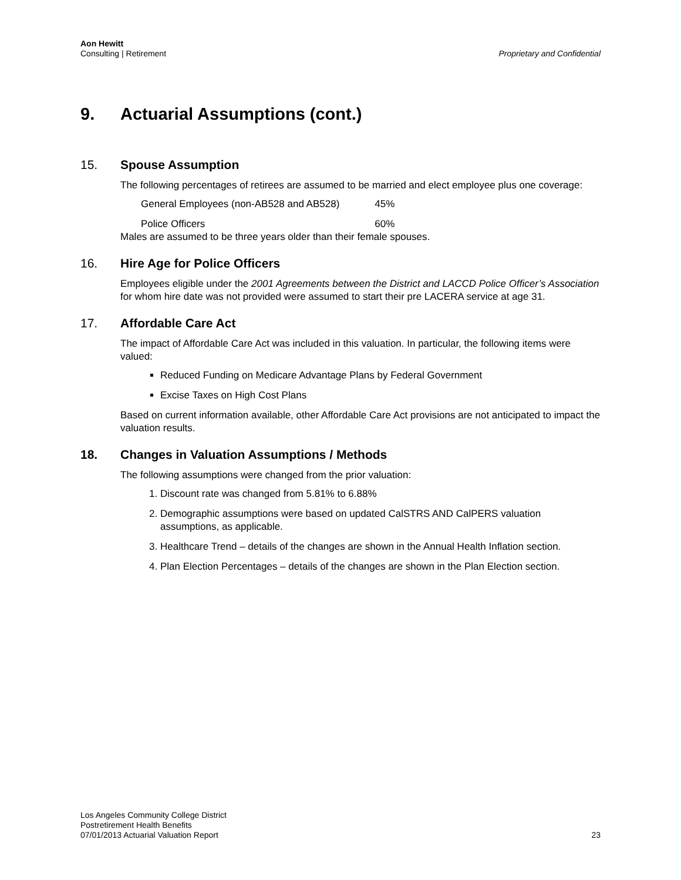Aon Hewitt
Consulting | Retirement
Proprietary and Confidential
9. Actuarial Assumptions (cont.)
15. Spouse Assumption
The following percentages of retirees are assumed to be married and elect employee plus one coverage:
| General Employees (non-AB528 and AB528) | 45% |
| Police Officers | 60% |
Males are assumed to be three years older than their female spouses.
16. Hire Age for Police Officers
Employees eligible under the 2001 Agreements between the District and LACCD Police Officer’s Association for whom hire date was not provided were assumed to start their pre LACERA service at age 31.
17. Affordable Care Act
The impact of Affordable Care Act was included in this valuation. In particular, the following items were valued:
Reduced Funding on Medicare Advantage Plans by Federal Government
Excise Taxes on High Cost Plans
Based on current information available, other Affordable Care Act provisions are not anticipated to impact the valuation results.
18. Changes in Valuation Assumptions / Methods
The following assumptions were changed from the prior valuation:
1. Discount rate was changed from 5.81% to 6.88%
2. Demographic assumptions were based on updated CalSTRS AND CalPERS valuation assumptions, as applicable.
3. Healthcare Trend – details of the changes are shown in the Annual Health Inflation section.
4. Plan Election Percentages – details of the changes are shown in the Plan Election section.
Los Angeles Community College District
Postretirement Health Benefits
07/01/2013 Actuarial Valuation Report
23